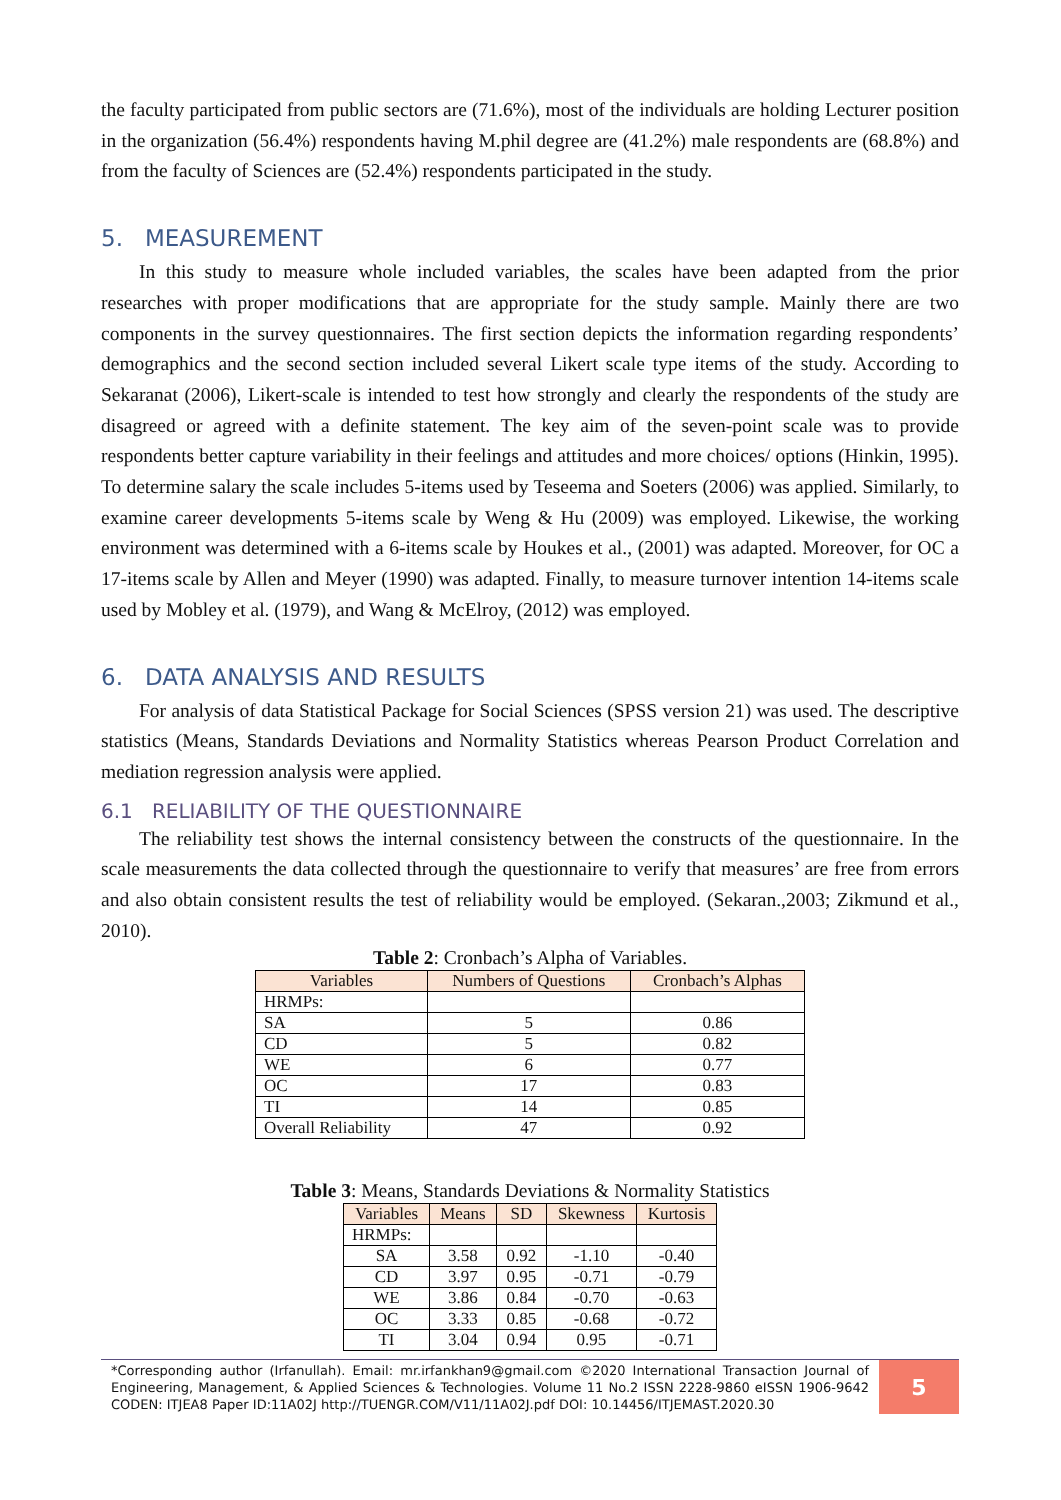the faculty participated from public sectors are (71.6%), most of the individuals are holding Lecturer position in the organization (56.4%) respondents having M.phil degree are (41.2%) male respondents are (68.8%) and from the faculty of Sciences are (52.4%) respondents participated in the study.
5. MEASUREMENT
In this study to measure whole included variables, the scales have been adapted from the prior researches with proper modifications that are appropriate for the study sample. Mainly there are two components in the survey questionnaires. The first section depicts the information regarding respondents’ demographics and the second section included several Likert scale type items of the study. According to Sekaranat (2006), Likert-scale is intended to test how strongly and clearly the respondents of the study are disagreed or agreed with a definite statement. The key aim of the seven-point scale was to provide respondents better capture variability in their feelings and attitudes and more choices/ options (Hinkin, 1995). To determine salary the scale includes 5-items used by Teseema and Soeters (2006) was applied. Similarly, to examine career developments 5-items scale by Weng & Hu (2009) was employed. Likewise, the working environment was determined with a 6-items scale by Houkes et al., (2001) was adapted. Moreover, for OC a 17-items scale by Allen and Meyer (1990) was adapted. Finally, to measure turnover intention 14-items scale used by Mobley et al. (1979), and Wang & McElroy, (2012) was employed.
6. DATA ANALYSIS AND RESULTS
For analysis of data Statistical Package for Social Sciences (SPSS version 21) was used. The descriptive statistics (Means, Standards Deviations and Normality Statistics whereas Pearson Product Correlation and mediation regression analysis were applied.
6.1 RELIABILITY OF THE QUESTIONNAIRE
The reliability test shows the internal consistency between the constructs of the questionnaire. In the scale measurements the data collected through the questionnaire to verify that measures’ are free from errors and also obtain consistent results the test of reliability would be employed. (Sekaran.,2003; Zikmund et al., 2010).
Table 2: Cronbach’s Alpha of Variables.
| Variables | Numbers of Questions | Cronbach’s Alphas |
| --- | --- | --- |
| HRMPs: | | |
| SA | 5 | 0.86 |
| CD | 5 | 0.82 |
| WE | 6 | 0.77 |
| OC | 17 | 0.83 |
| TI | 14 | 0.85 |
| Overall Reliability | 47 | 0.92 |
Table 3: Means, Standards Deviations & Normality Statistics
| Variables | Means | SD | Skewness | Kurtosis |
| --- | --- | --- | --- | --- |
| HRMPs: | | | | |
| SA | 3.58 | 0.92 | -1.10 | -0.40 |
| CD | 3.97 | 0.95 | -0.71 | -0.79 |
| WE | 3.86 | 0.84 | -0.70 | -0.63 |
| OC | 3.33 | 0.85 | -0.68 | -0.72 |
| TI | 3.04 | 0.94 | 0.95 | -0.71 |
*Corresponding author (Irfanullah). Email: mr.irfankhan9@gmail.com ©2020 International Transaction Journal of Engineering, Management, & Applied Sciences & Technologies. Volume 11 No.2 ISSN 2228-9860 eISSN 1906-9642 CODEN: ITJEA8 Paper ID:11A02J http://TUENGR.COM/V11/11A02J.pdf DOI: 10.14456/ITJEMAST.2020.30
5